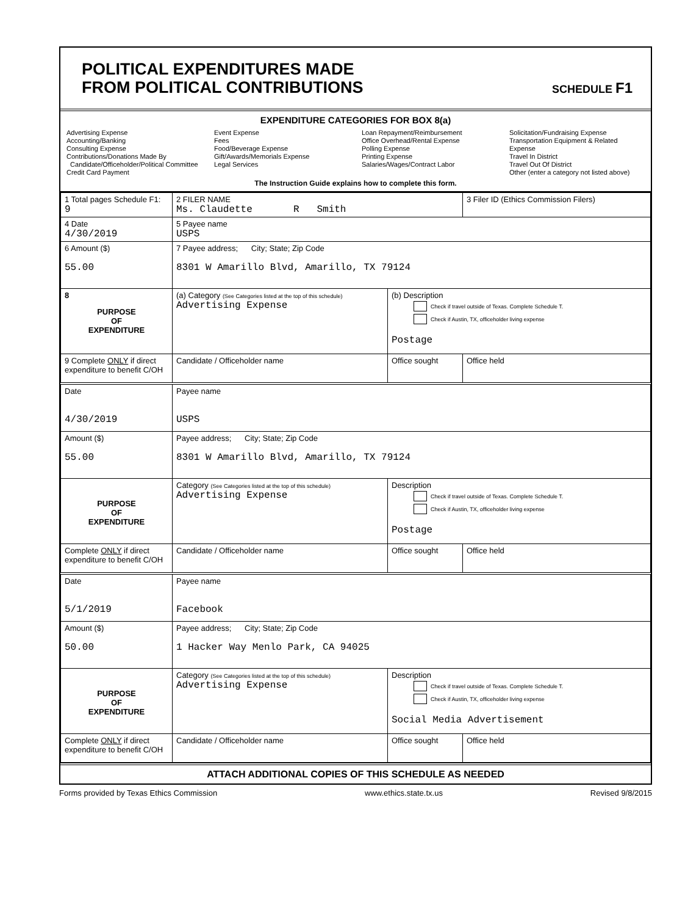POLITICAL EXPENDITURES MADE
FROM POLITICAL CONTRIBUTIONS
SCHEDULE F1
EXPENDITURE CATEGORIES FOR BOX 8(a)
Advertising Expense
Accounting/Banking
Consulting Expense
Contributions/Donations Made By
Candidate/Officeholder/Political Committee
Credit Card Payment
Event Expense
Fees
Food/Beverage Expense
Gift/Awards/Memorials Expense
Legal Services
Loan Repayment/Reimbursement
Office Overhead/Rental Expense
Polling Expense
Printing Expense
Salaries/Wages/Contract Labor
Solicitation/Fundraising Expense
Transportation Equipment & Related Expense
Travel In District
Travel Out Of District
Other (enter a category not listed above)
The Instruction Guide explains how to complete this form.
| 1 Total pages Schedule F1: 9 | 2 FILER NAME Ms. Claudette R Smith | | 3 Filer ID (Ethics Commission Filers) |
| 4 Date 4/30/2019 | 5 Payee name USPS | | |
| 6 Amount ($) 55.00 | 7 Payee address; City; State; Zip Code 8301 W Amarillo Blvd, Amarillo, TX 79124 | | |
| 8 PURPOSE OF EXPENDITURE | (a) Category (See Categories listed at the top of this schedule) Advertising Expense | (b) Description Check if travel outside of Texas. Complete Schedule T. Check if Austin, TX, officeholder living expense Postage | |
| 9 Complete ONLY if direct expenditure to benefit C/OH | Candidate / Officeholder name | Office sought | Office held |
| Date 4/30/2019 | Payee name USPS | | |
| Amount ($) 55.00 | Payee address; City; State; Zip Code 8301 W Amarillo Blvd, Amarillo, TX 79124 | | |
| PURPOSE OF EXPENDITURE | Category (See Categories listed at the top of this schedule) Advertising Expense | Description Check if travel outside of Texas. Complete Schedule T. Check if Austin, TX, officeholder living expense Postage | |
| Complete ONLY if direct expenditure to benefit C/OH | Candidate / Officeholder name | Office sought | Office held |
| Date 5/1/2019 | Payee name Facebook | | |
| Amount ($) 50.00 | Payee address; City; State; Zip Code 1 Hacker Way Menlo Park, CA 94025 | | |
| PURPOSE OF EXPENDITURE | Category (See Categories listed at the top of this schedule) Advertising Expense | Description Check if travel outside of Texas. Complete Schedule T. Check if Austin, TX, officeholder living expense Social Media Advertisement | |
| Complete ONLY if direct expenditure to benefit C/OH | Candidate / Officeholder name | Office sought | Office held |
ATTACH ADDITIONAL COPIES OF THIS SCHEDULE AS NEEDED
Forms provided by Texas Ethics Commission www.ethics.state.tx.us Revised 9/8/2015